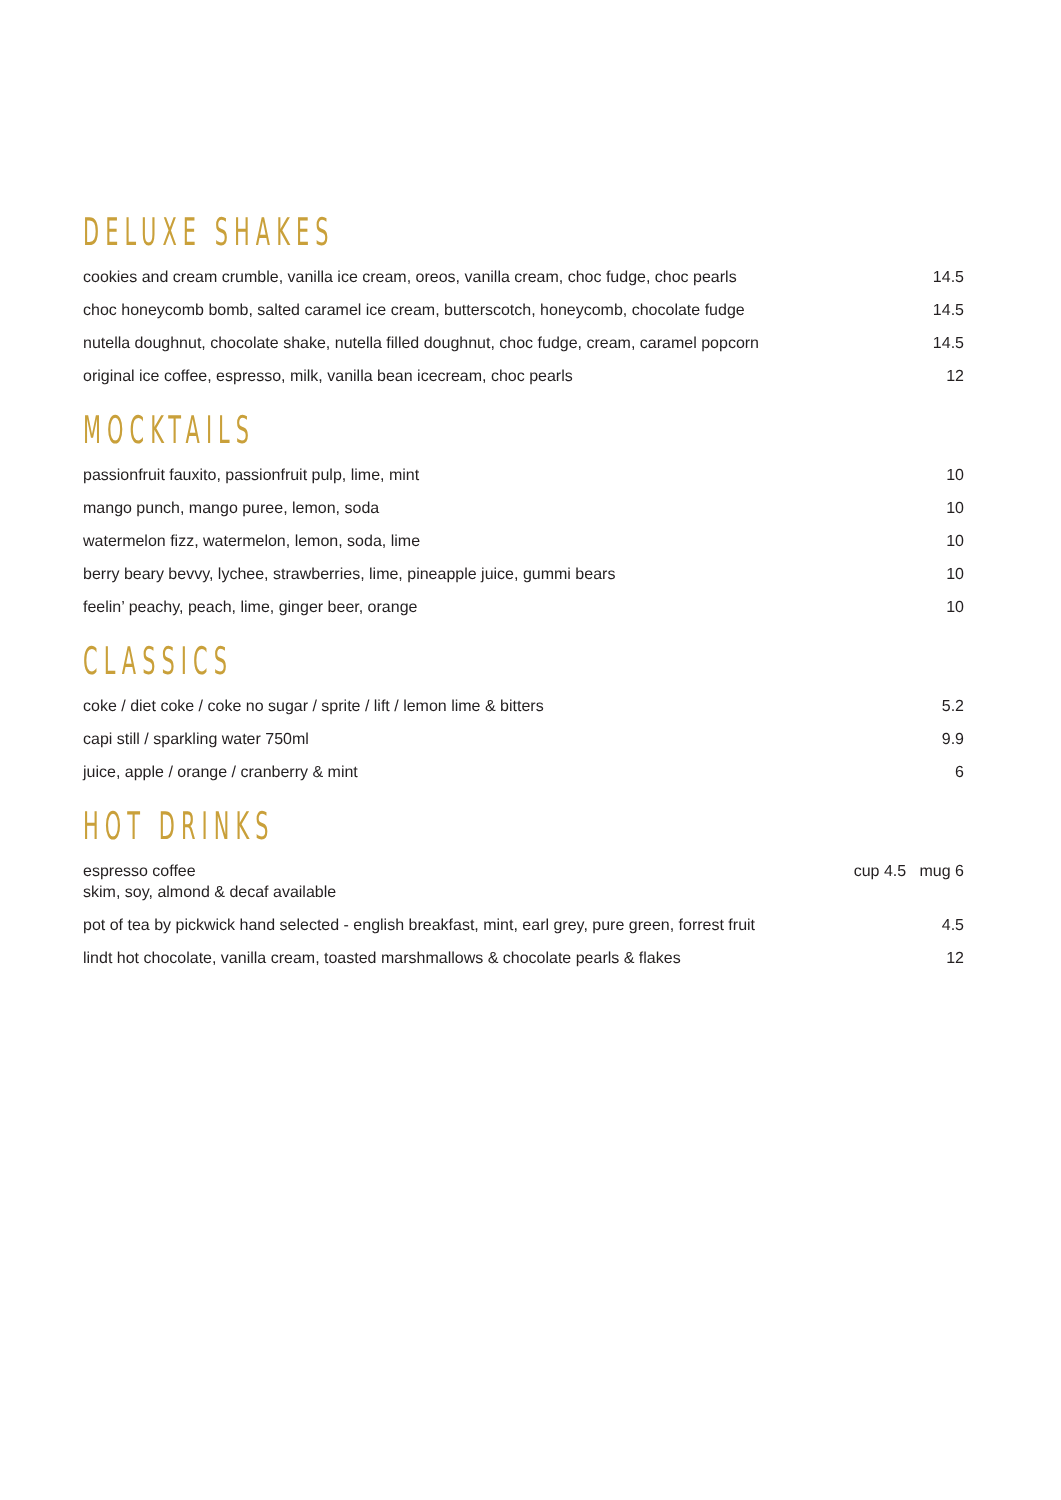DELUXE SHAKES
| cookies and cream crumble, vanilla ice cream, oreos, vanilla cream, choc fudge, choc pearls | 14.5 |
| choc honeycomb bomb, salted caramel ice cream, butterscotch, honeycomb, chocolate fudge | 14.5 |
| nutella doughnut, chocolate shake, nutella filled doughnut, choc fudge, cream, caramel popcorn | 14.5 |
| original ice coffee, espresso, milk, vanilla bean icecream, choc pearls | 12 |
MOCKTAILS
| passionfruit fauxito, passionfruit pulp, lime, mint | 10 |
| mango punch, mango puree, lemon, soda | 10 |
| watermelon fizz, watermelon, lemon, soda, lime | 10 |
| berry beary bevvy, lychee, strawberries, lime, pineapple juice, gummi bears | 10 |
| feelin’ peachy, peach, lime, ginger beer, orange | 10 |
CLASSICS
| coke / diet coke / coke no sugar / sprite / lift / lemon lime & bitters | 5.2 |
| capi still / sparkling water 750ml | 9.9 |
| juice, apple / orange / cranberry & mint | 6 |
HOT DRINKS
| espresso coffee skim, soy, almond & decaf available | cup 4.5 mug 6 |
| pot of tea by pickwick hand selected - english breakfast, mint, earl grey, pure green, forrest fruit | 4.5 |
| lindt hot chocolate, vanilla cream, toasted marshmallows & chocolate pearls & flakes | 12 |